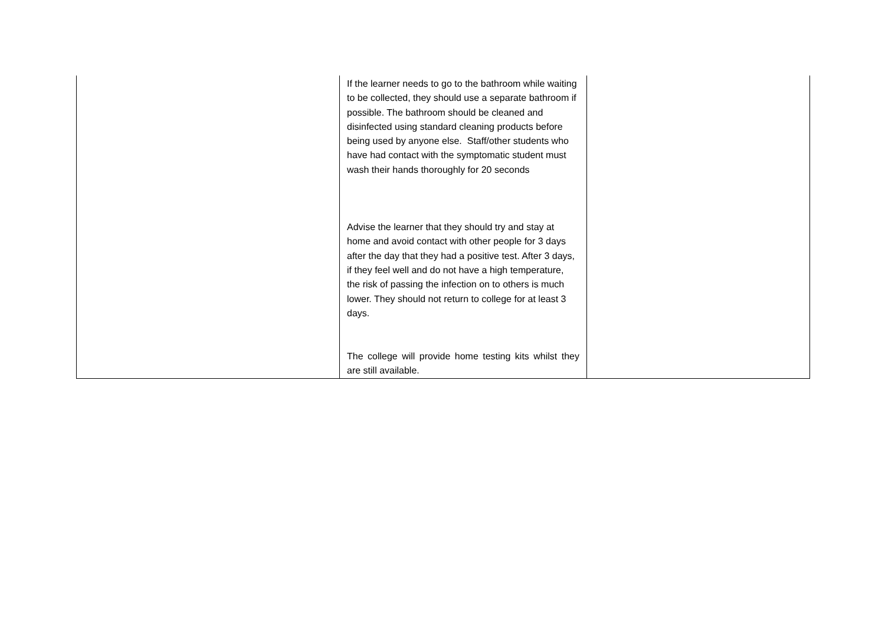| | If the learner needs to go to the bathroom while waiting to be collected, they should use a separate bathroom if possible. The bathroom should be cleaned and disinfected using standard cleaning products before being used by anyone else. Staff/other students who have had contact with the symptomatic student must wash their hands thoroughly for 20 seconds Advise the learner that they should try and stay at home and avoid contact with other people for 3 days after the day that they had a positive test. After 3 days, if they feel well and do not have a high temperature, the risk of passing the infection on to others is much lower. They should not return to college for at least 3 days. The college will provide home testing kits whilst they are still available. | |